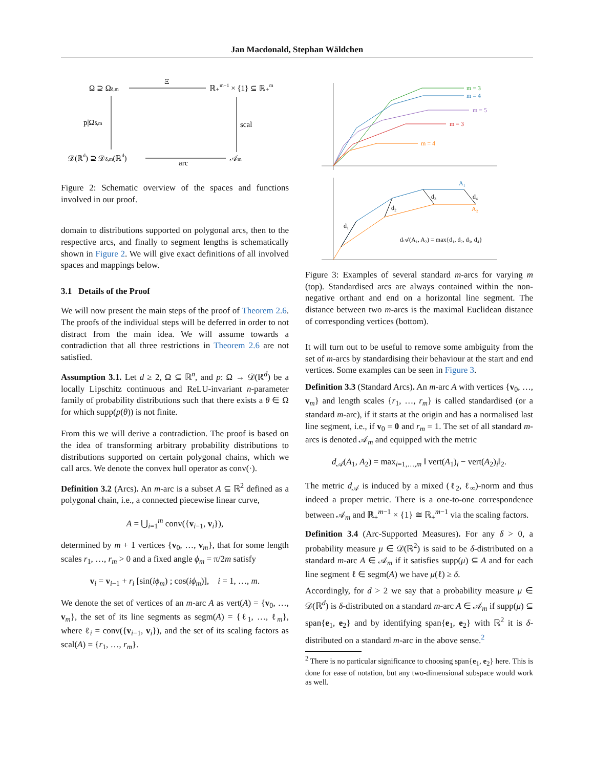Jan Macdonald, Stephan Wäldchen
Ω ⊇ Ωδ,m
Ξ
ℝ₊m−1 × {1} ⊆ ℝ₊m
p|Ωδ,m
scal
𝒟(ℝd) ⊇ 𝒟δ,m(ℝd)
arc
𝒜m
Figure 2: Schematic overview of the spaces and functions involved in our proof.
domain to distributions supported on polygonal arcs, then to the respective arcs, and finally to segment lengths is schematically shown in Figure 2. We will give exact definitions of all involved spaces and mappings below.
3.1 Details of the Proof
We will now present the main steps of the proof of Theorem 2.6. The proofs of the individual steps will be deferred in order to not distract from the main idea. We will assume towards a contradiction that all three restrictions in Theorem 2.6 are not satisfied.
Assumption 3.1. Let d ≥ 2, Ω ⊆ ℝ<sup>n</sup>, and p: Ω → 𝒟(ℝ<sup>d</sup>) be a locally Lipschitz continuous and ReLU-invariant n-parameter family of probability distributions such that there exists a θ ∈ Ω for which supp(p(θ)) is not finite.
From this we will derive a contradiction. The proof is based on the idea of transforming arbitrary probability distributions to distributions supported on certain polygonal chains, which we call arcs. We denote the convex hull operator as conv(·).
Definition 3.2 (Arcs). An m-arc is a subset A ⊆ ℝ<sup>2</sup> defined as a polygonal chain, i.e., a connected piecewise linear curve,
A = ⋃<sub>i=1</sub><sup>m</sup> conv({v<sub>i−1</sub>, v<sub>i</sub>}),
determined by m + 1 vertices {v<sub>0</sub>, …, v<sub>m</sub>}, that for some length scales r<sub>1</sub>, …, r<sub>m</sub> > 0 and a fixed angle ϕ<sub>m</sub> = π/2m satisfy
v<sub>i</sub> = v<sub>i−1</sub> + r<sub>i</sub> [sin(iϕ<sub>m</sub>) ; cos(iϕ<sub>m</sub>)], i = 1, …, m.
We denote the set of vertices of an m-arc A as vert(A) = {v<sub>0</sub>, …, v<sub>m</sub>}, the set of its line segments as segm(A) = {ℓ<sub>1</sub>, …, ℓ<sub>m</sub>}, where ℓ<sub>i</sub> = conv({v<sub>i−1</sub>, v<sub>i</sub>}), and the set of its scaling factors as scal(A) = {r<sub>1</sub>, …, r<sub>m</sub>}.
m = 3
m = 4
m = 5
m = 3
m = 4
d₁
d₂
d₃
d₄
A₁
A₂
d𝒜(A₁, A₂) = max{d₁, d₂, d₃, d₄}
Figure 3: Examples of several standard m-arcs for varying m (top). Standardised arcs are always contained within the non-negative orthant and end on a horizontal line segment. The distance between two m-arcs is the maximal Euclidean distance of corresponding vertices (bottom).
It will turn out to be useful to remove some ambiguity from the set of m-arcs by standardising their behaviour at the start and end vertices. Some examples can be seen in Figure 3.
Definition 3.3 (Standard Arcs). An m-arc A with vertices {v<sub>0</sub>, …, v<sub>m</sub>} and length scales {r<sub>1</sub>, …, r<sub>m</sub>} is called standardised (or a standard m-arc), if it starts at the origin and has a normalised last line segment, i.e., if v<sub>0</sub> = 0 and r<sub>m</sub> = 1. The set of all standard m-arcs is denoted 𝒜<sub>m</sub> and equipped with the metric
d<sub>𝒜</sub>(A<sub>1</sub>, A<sub>2</sub>) = max<sub>i=1,…,m</sub> ‖ vert(A<sub>1</sub>)<sub>i</sub> − vert(A<sub>2</sub>)<sub>i</sub>‖<sub>2</sub>.
The metric d<sub>𝒜</sub> is induced by a mixed (ℓ<sub>2</sub>, ℓ<sub>∞</sub>)-norm and thus indeed a proper metric. There is a one-to-one correspondence between 𝒜<sub>m</sub> and ℝ<sub>+</sub><sup>m−1</sup> × {1} ≅ ℝ<sub>+</sub><sup>m−1</sup> via the scaling factors.
Definition 3.4 (Arc-Supported Measures). For any δ > 0, a probability measure μ ∈ 𝒟(ℝ<sup>2</sup>) is said to be δ-distributed on a standard m-arc A ∈ 𝒜<sub>m</sub> if it satisfies supp(μ) ⊆ A and for each line segment ℓ ∈ segm(A) we have μ(ℓ) ≥ δ.
Accordingly, for d > 2 we say that a probability measure μ ∈ 𝒟(ℝ<sup>d</sup>) is δ-distributed on a standard m-arc A ∈ 𝒜<sub>m</sub> if supp(μ) ⊆ span{e<sub>1</sub>, e<sub>2</sub>} and by identifying span{e<sub>1</sub>, e<sub>2</sub>} with ℝ<sup>2</sup> it is δ-distributed on a standard m-arc in the above sense.<sup>2</sup>
<sup>2</sup> There is no particular significance to choosing span{e<sub>1</sub>, e<sub>2</sub>} here. This is done for ease of notation, but any two-dimensional subspace would work as well.